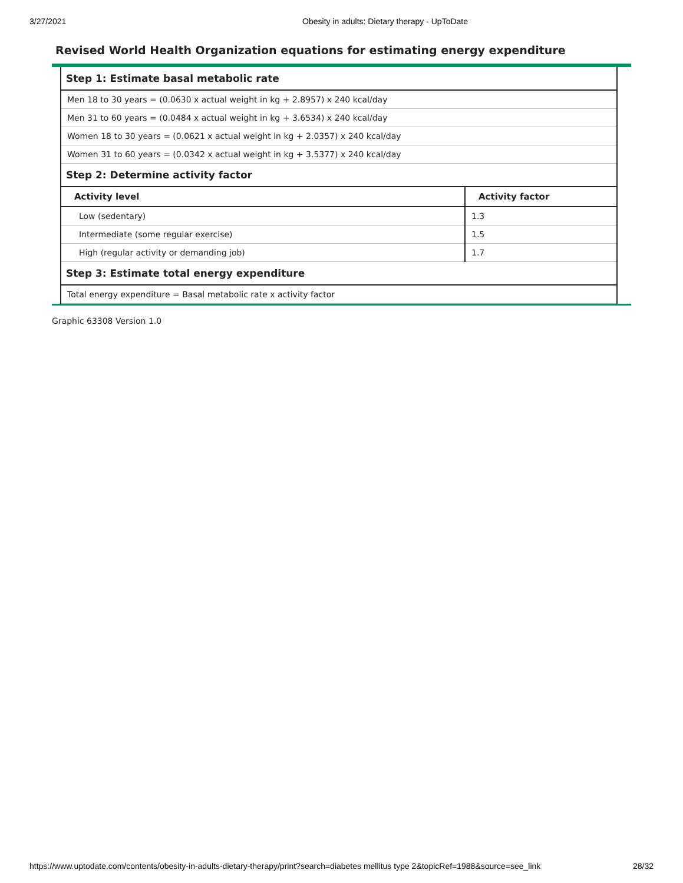3/27/2021 Obesity in adults: Dietary therapy - UpToDate
Revised World Health Organization equations for estimating energy expenditure
| Step 1: Estimate basal metabolic rate | |
| --- | --- |
| Men 18 to 30 years = (0.0630 x actual weight in kg + 2.8957) x 240 kcal/day | |
| Men 31 to 60 years = (0.0484 x actual weight in kg + 3.6534) x 240 kcal/day | |
| Women 18 to 30 years = (0.0621 x actual weight in kg + 2.0357) x 240 kcal/day | |
| Women 31 to 60 years = (0.0342 x actual weight in kg + 3.5377) x 240 kcal/day | |
| Step 2: Determine activity factor | |
| Activity level | Activity factor |
| Low (sedentary) | 1.3 |
| Intermediate (some regular exercise) | 1.5 |
| High (regular activity or demanding job) | 1.7 |
| Step 3: Estimate total energy expenditure | |
| Total energy expenditure = Basal metabolic rate x activity factor | |
Graphic 63308 Version 1.0
https://www.uptodate.com/contents/obesity-in-adults-dietary-therapy/print?search=diabetes mellitus type 2&topicRef=1988&source=see_link 28/32